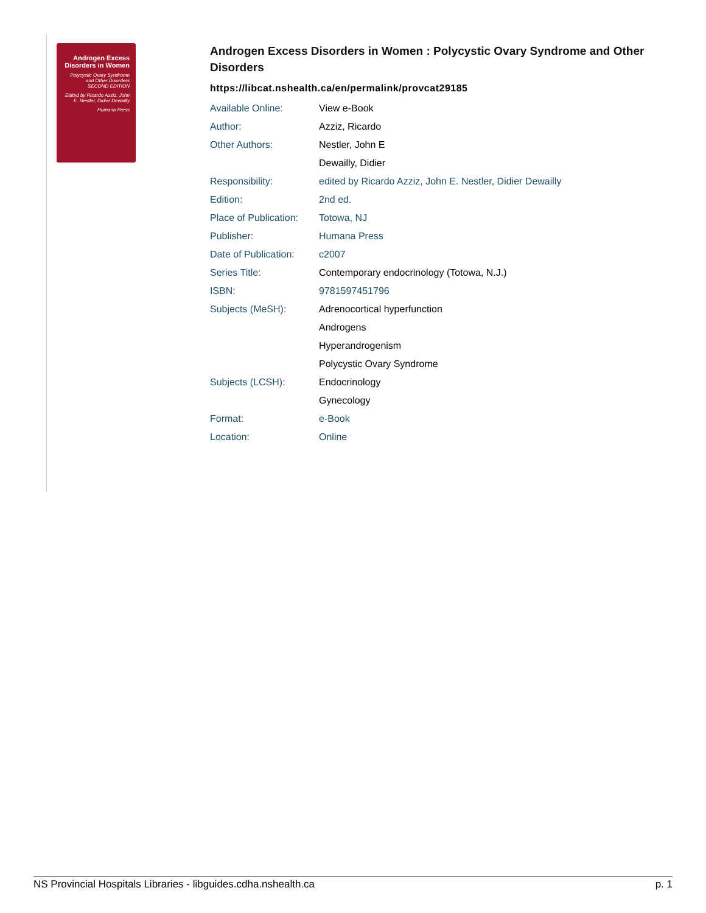Androgen Excess Disorders in Women
Polycystic Ovary Syndrome and Other Disorders
SECOND EDITION
Edited by Ricardo Azziz, John E. Nestler, Didier Dewailly
Humana Press
Androgen Excess Disorders in Women : Polycystic Ovary Syndrome and Other Disorders
https://libcat.nshealth.ca/en/permalink/provcat29185
| Available Online: | View e-Book |
| Author: | Azziz, Ricardo |
| Other Authors: | Nestler, John E |
| | Dewailly, Didier |
| Responsibility: | edited by Ricardo Azziz, John E. Nestler, Didier Dewailly |
| Edition: | 2nd ed. |
| Place of Publication: | Totowa, NJ |
| Publisher: | Humana Press |
| Date of Publication: | c2007 |
| Series Title: | Contemporary endocrinology (Totowa, N.J.) |
| ISBN: | 9781597451796 |
| Subjects (MeSH): | Adrenocortical hyperfunction |
| | Androgens |
| | Hyperandrogenism |
| | Polycystic Ovary Syndrome |
| Subjects (LCSH): | Endocrinology |
| | Gynecology |
| Format: | e-Book |
| Location: | Online |
NS Provincial Hospitals Libraries - libguides.cdha.nshealth.ca p. 1